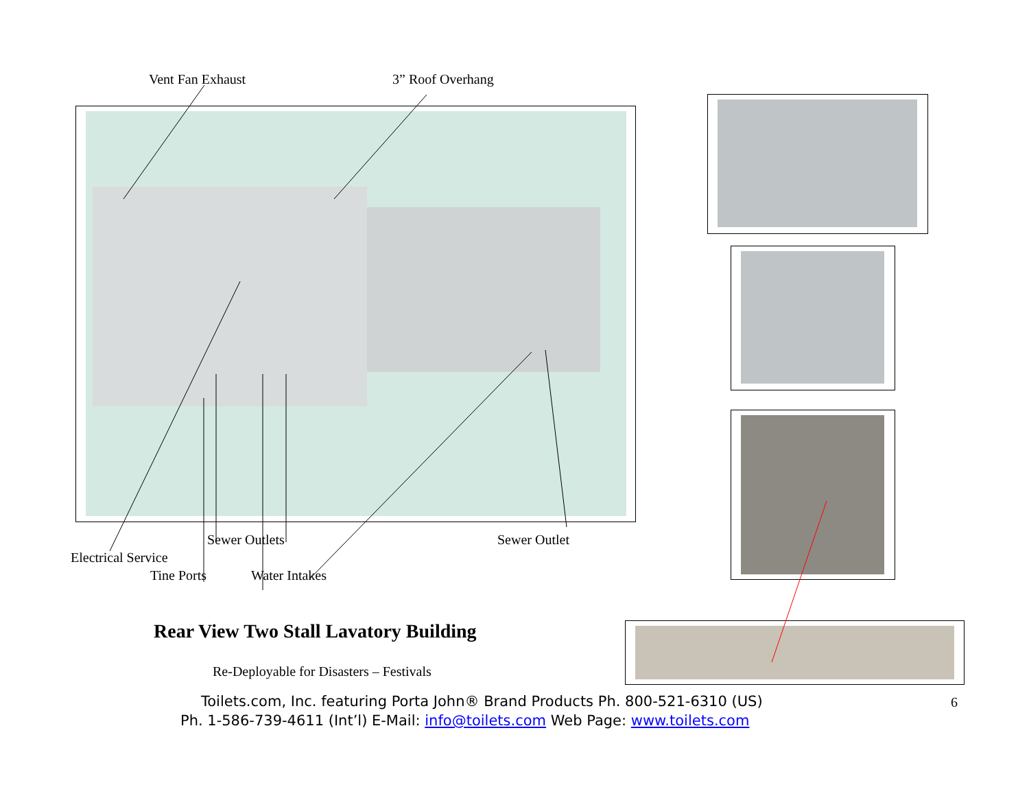Vent Fan Exhaust 3” Roof Overhang
Sewer Outlets Sewer Outlet
Electrical Service
Tine Ports Water Intakes
Rear View Two Stall Lavatory Building
Re-Deployable for Disasters – Festivals
Toilets.com, Inc. featuring Porta John® Brand Products Ph. 800-521-6310 (US) 6
Ph. 1-586-739-4611 (Int’l) E-Mail: info@toilets.com Web Page: www.toilets.com